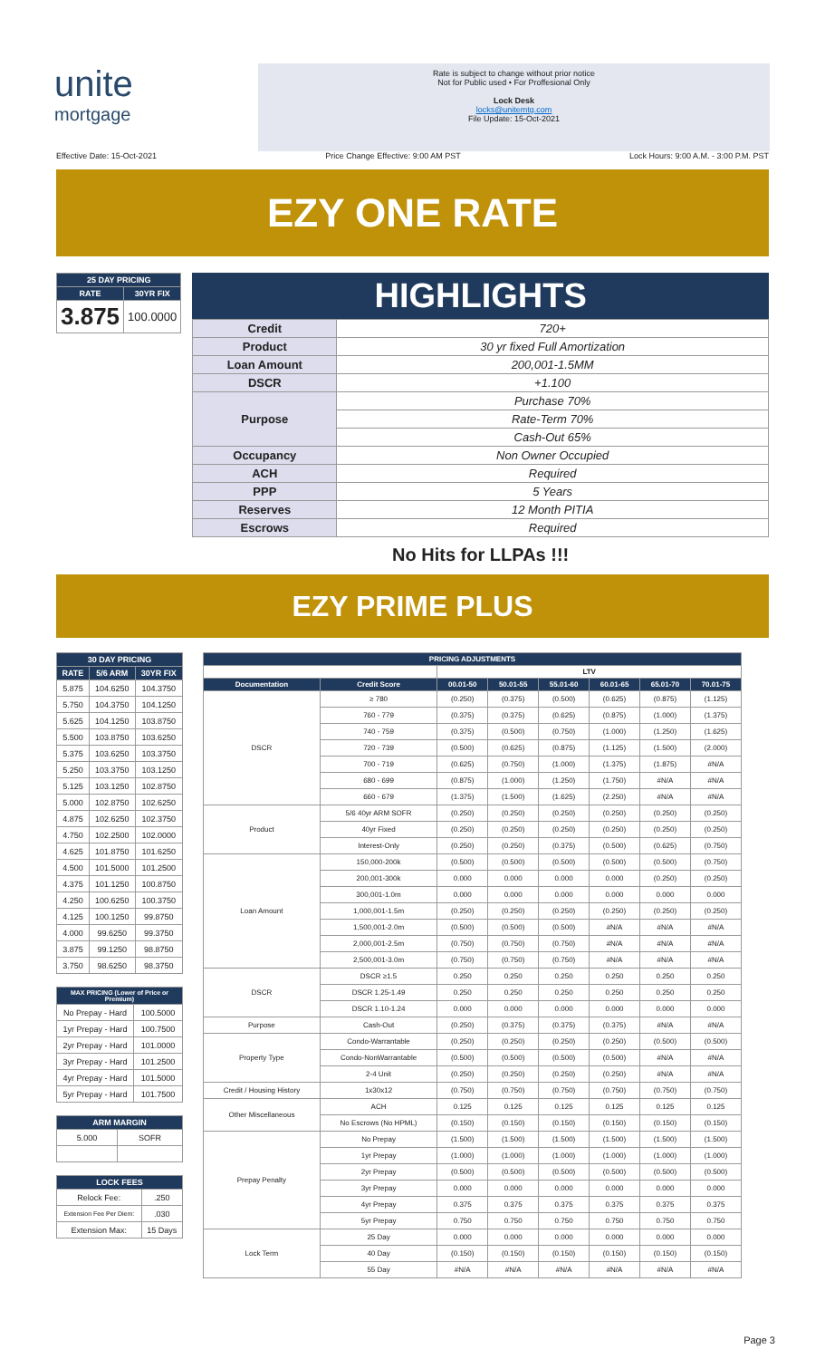unite
mortgage
Rate is subject to change without prior notice
Not for Public used • For Proffesional Only
Lock Desk
locks@unitemtg.com
File Update: 15-Oct-2021
Effective Date: 15-Oct-2021 Price Change Effective: 9:00 AM PST Lock Hours: 9:00 A.M. - 3:00 P.M. PST
EZY ONE RATE
| 25 DAY PRICING | |
| --- | --- |
| RATE | 30YR FIX |
| 3.875 | 100.0000 |
HIGHLIGHTS
| Credit | 720+ |
| Product | 30 yr fixed Full Amortization |
| Loan Amount | 200,001-1.5MM |
| DSCR | +1.100 |
| Purpose | Purchase 70% |
| | Rate-Term 70% |
| | Cash-Out 65% |
| Occupancy | Non Owner Occupied |
| ACH | Required |
| PPP | 5 Years |
| Reserves | 12 Month PITIA |
| Escrows | Required |
No Hits for LLPAs !!!
EZY PRIME PLUS
| 30 DAY PRICING | | |
| --- | --- | --- |
| RATE | 5/6 ARM | 30YR FIX |
| 5.875 | 104.6250 | 104.3750 |
| 5.750 | 104.3750 | 104.1250 |
| 5.625 | 104.1250 | 103.8750 |
| 5.500 | 103.8750 | 103.6250 |
| 5.375 | 103.6250 | 103.3750 |
| 5.250 | 103.3750 | 103.1250 |
| 5.125 | 103.1250 | 102.8750 |
| 5.000 | 102.8750 | 102.6250 |
| 4.875 | 102.6250 | 102.3750 |
| 4.750 | 102.2500 | 102.0000 |
| 4.625 | 101.8750 | 101.6250 |
| 4.500 | 101.5000 | 101.2500 |
| 4.375 | 101.1250 | 100.8750 |
| 4.250 | 100.6250 | 100.3750 |
| 4.125 | 100.1250 | 99.8750 |
| 4.000 | 99.6250 | 99.3750 |
| 3.875 | 99.1250 | 98.8750 |
| 3.750 | 98.6250 | 98.3750 |
| MAX PRICING (Lower of Price or Premium) | |
| --- | --- |
| No Prepay - Hard | 100.5000 |
| 1yr Prepay - Hard | 100.7500 |
| 2yr Prepay - Hard | 101.0000 |
| 3yr Prepay - Hard | 101.2500 |
| 4yr Prepay - Hard | 101.5000 |
| 5yr Prepay - Hard | 101.7500 |
| ARM MARGIN | |
| --- | --- |
| 5.000 | SOFR |
| LOCK FEES | |
| --- | --- |
| Relock Fee: | .250 |
| Extension Fee Per Diem: | .030 |
| Extension Max: | 15 Days |
| PRICING ADJUSTMENTS | | | | | | | |
| --- | --- | --- | --- | --- | --- | --- | --- |
| | | LTV | | | | | |
| Documentation | Credit Score | 00.01-50 | 50.01-55 | 55.01-60 | 60.01-65 | 65.01-70 | 70.01-75 |
| DSCR | ≥ 780 | (0.250) | (0.375) | (0.500) | (0.625) | (0.875) | (1.125) |
| | 760 - 779 | (0.375) | (0.375) | (0.625) | (0.875) | (1.000) | (1.375) |
| | 740 - 759 | (0.375) | (0.500) | (0.750) | (1.000) | (1.250) | (1.625) |
| | 720 - 739 | (0.500) | (0.625) | (0.875) | (1.125) | (1.500) | (2.000) |
| | 700 - 719 | (0.625) | (0.750) | (1.000) | (1.375) | (1.875) | #N/A |
| | 680 - 699 | (0.875) | (1.000) | (1.250) | (1.750) | #N/A | #N/A |
| | 660 - 679 | (1.375) | (1.500) | (1.625) | (2.250) | #N/A | #N/A |
| Product | 5/6 40yr ARM SOFR | (0.250) | (0.250) | (0.250) | (0.250) | (0.250) | (0.250) |
| | 40yr Fixed | (0.250) | (0.250) | (0.250) | (0.250) | (0.250) | (0.250) |
| | Interest-Only | (0.250) | (0.250) | (0.375) | (0.500) | (0.625) | (0.750) |
| Loan Amount | 150,000-200k | (0.500) | (0.500) | (0.500) | (0.500) | (0.500) | (0.750) |
| | 200,001-300k | 0.000 | 0.000 | 0.000 | 0.000 | (0.250) | (0.250) |
| | 300,001-1.0m | 0.000 | 0.000 | 0.000 | 0.000 | 0.000 | 0.000 |
| | 1,000,001-1.5m | (0.250) | (0.250) | (0.250) | (0.250) | (0.250) | (0.250) |
| | 1,500,001-2.0m | (0.500) | (0.500) | (0.500) | #N/A | #N/A | #N/A |
| | 2,000,001-2.5m | (0.750) | (0.750) | (0.750) | #N/A | #N/A | #N/A |
| | 2,500,001-3.0m | (0.750) | (0.750) | (0.750) | #N/A | #N/A | #N/A |
| DSCR | DSCR ≥1.5 | 0.250 | 0.250 | 0.250 | 0.250 | 0.250 | 0.250 |
| | DSCR 1.25-1.49 | 0.250 | 0.250 | 0.250 | 0.250 | 0.250 | 0.250 |
| | DSCR 1.10-1.24 | 0.000 | 0.000 | 0.000 | 0.000 | 0.000 | 0.000 |
| Purpose | Cash-Out | (0.250) | (0.375) | (0.375) | (0.375) | #N/A | #N/A |
| Property Type | Condo-Warrantable | (0.250) | (0.250) | (0.250) | (0.250) | (0.500) | (0.500) |
| | Condo-NonWarrantable | (0.500) | (0.500) | (0.500) | (0.500) | #N/A | #N/A |
| | 2-4 Unit | (0.250) | (0.250) | (0.250) | (0.250) | #N/A | #N/A |
| Credit / Housing History | 1x30x12 | (0.750) | (0.750) | (0.750) | (0.750) | (0.750) | (0.750) |
| Other Miscellaneous | ACH | 0.125 | 0.125 | 0.125 | 0.125 | 0.125 | 0.125 |
| | No Escrows (No HPML) | (0.150) | (0.150) | (0.150) | (0.150) | (0.150) | (0.150) |
| Prepay Penalty | No Prepay | (1.500) | (1.500) | (1.500) | (1.500) | (1.500) | (1.500) |
| | 1yr Prepay | (1.000) | (1.000) | (1.000) | (1.000) | (1.000) | (1.000) |
| | 2yr Prepay | (0.500) | (0.500) | (0.500) | (0.500) | (0.500) | (0.500) |
| | 3yr Prepay | 0.000 | 0.000 | 0.000 | 0.000 | 0.000 | 0.000 |
| | 4yr Prepay | 0.375 | 0.375 | 0.375 | 0.375 | 0.375 | 0.375 |
| | 5yr Prepay | 0.750 | 0.750 | 0.750 | 0.750 | 0.750 | 0.750 |
| Lock Term | 25 Day | 0.000 | 0.000 | 0.000 | 0.000 | 0.000 | 0.000 |
| | 40 Day | (0.150) | (0.150) | (0.150) | (0.150) | (0.150) | (0.150) |
| | 55 Day | #N/A | #N/A | #N/A | #N/A | #N/A | #N/A |
Page 3